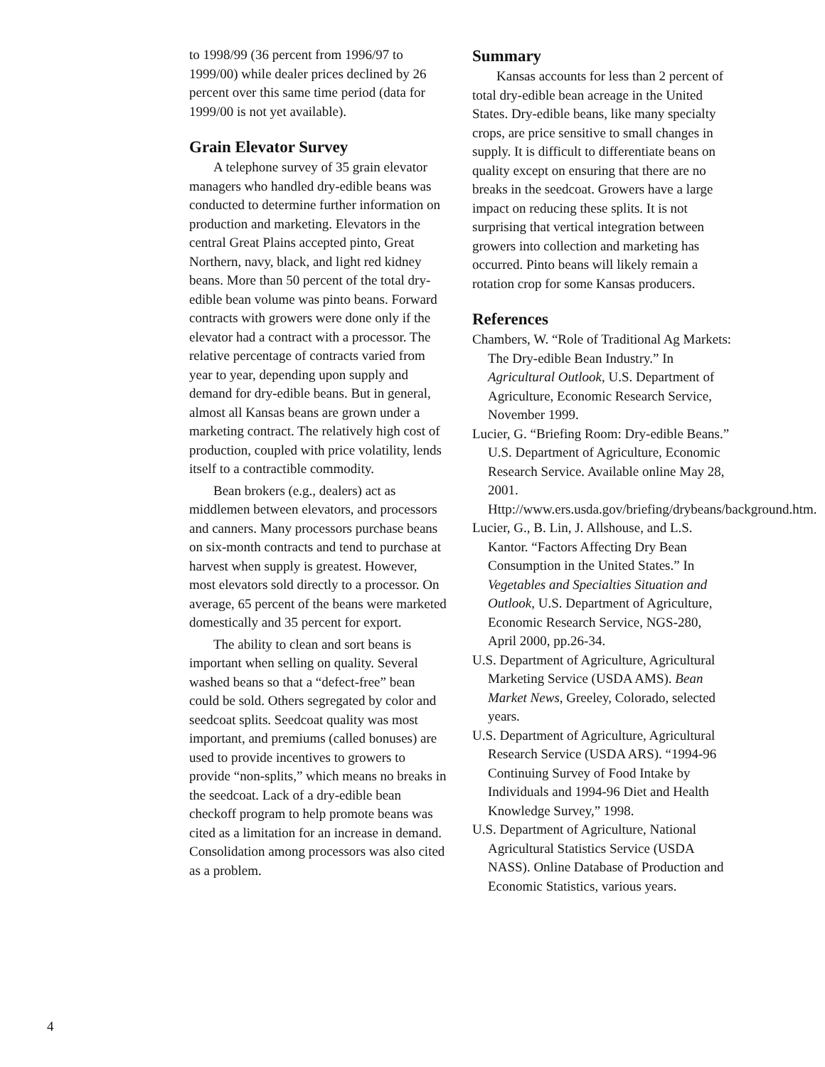to 1998/99 (36 percent from 1996/97 to 1999/00) while dealer prices declined by 26 percent over this same time period (data for 1999/00 is not yet available).
Grain Elevator Survey
A telephone survey of 35 grain elevator managers who handled dry-edible beans was conducted to determine further information on production and marketing. Elevators in the central Great Plains accepted pinto, Great Northern, navy, black, and light red kidney beans. More than 50 percent of the total dry-edible bean volume was pinto beans. Forward contracts with growers were done only if the elevator had a contract with a processor. The relative percentage of contracts varied from year to year, depending upon supply and demand for dry-edible beans. But in general, almost all Kansas beans are grown under a marketing contract. The relatively high cost of production, coupled with price volatility, lends itself to a contractible commodity.
Bean brokers (e.g., dealers) act as middlemen between elevators, and processors and canners. Many processors purchase beans on six-month contracts and tend to purchase at harvest when supply is greatest. However, most elevators sold directly to a processor. On average, 65 percent of the beans were marketed domestically and 35 percent for export.
The ability to clean and sort beans is important when selling on quality. Several washed beans so that a “defect-free” bean could be sold. Others segregated by color and seedcoat splits. Seedcoat quality was most important, and premiums (called bonuses) are used to provide incentives to growers to provide “non-splits,” which means no breaks in the seedcoat. Lack of a dry-edible bean checkoff program to help promote beans was cited as a limitation for an increase in demand. Consolidation among processors was also cited as a problem.
Summary
Kansas accounts for less than 2 percent of total dry-edible bean acreage in the United States. Dry-edible beans, like many specialty crops, are price sensitive to small changes in supply. It is difficult to differentiate beans on quality except on ensuring that there are no breaks in the seedcoat. Growers have a large impact on reducing these splits. It is not surprising that vertical integration between growers into collection and marketing has occurred. Pinto beans will likely remain a rotation crop for some Kansas producers.
References
Chambers, W. “Role of Traditional Ag Markets: The Dry-edible Bean Industry.” In Agricultural Outlook, U.S. Department of Agriculture, Economic Research Service, November 1999.
Lucier, G. “Briefing Room: Dry-edible Beans.” U.S. Department of Agriculture, Economic Research Service. Available online May 28, 2001. Http://www.ers.usda.gov/briefing/drybeans/background.htm.
Lucier, G., B. Lin, J. Allshouse, and L.S. Kantor. “Factors Affecting Dry Bean Consumption in the United States.” In Vegetables and Specialties Situation and Outlook, U.S. Department of Agriculture, Economic Research Service, NGS-280, April 2000, pp.26-34.
U.S. Department of Agriculture, Agricultural Marketing Service (USDA AMS). Bean Market News, Greeley, Colorado, selected years.
U.S. Department of Agriculture, Agricultural Research Service (USDA ARS). “1994-96 Continuing Survey of Food Intake by Individuals and 1994-96 Diet and Health Knowledge Survey,” 1998.
U.S. Department of Agriculture, National Agricultural Statistics Service (USDA NASS). Online Database of Production and Economic Statistics, various years.
4